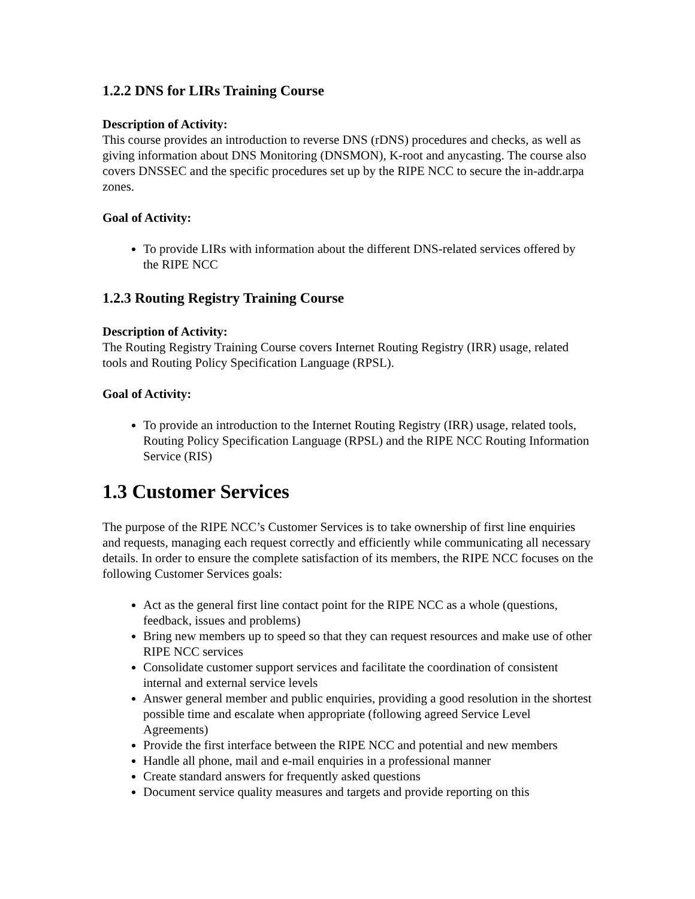1.2.2 DNS for LIRs Training Course
Description of Activity:
This course provides an introduction to reverse DNS (rDNS) procedures and checks, as well as giving information about DNS Monitoring (DNSMON), K-root and anycasting. The course also covers DNSSEC and the specific procedures set up by the RIPE NCC to secure the in-addr.arpa zones.
Goal of Activity:
To provide LIRs with information about the different DNS-related services offered by the RIPE NCC
1.2.3 Routing Registry Training Course
Description of Activity:
The Routing Registry Training Course covers Internet Routing Registry (IRR) usage, related tools and Routing Policy Specification Language (RPSL).
Goal of Activity:
To provide an introduction to the Internet Routing Registry (IRR) usage, related tools, Routing Policy Specification Language (RPSL) and the RIPE NCC Routing Information Service (RIS)
1.3 Customer Services
The purpose of the RIPE NCC’s Customer Services is to take ownership of first line enquiries and requests, managing each request correctly and efficiently while communicating all necessary details. In order to ensure the complete satisfaction of its members, the RIPE NCC focuses on the following Customer Services goals:
Act as the general first line contact point for the RIPE NCC as a whole (questions, feedback, issues and problems)
Bring new members up to speed so that they can request resources and make use of other RIPE NCC services
Consolidate customer support services and facilitate the coordination of consistent internal and external service levels
Answer general member and public enquiries, providing a good resolution in the shortest possible time and escalate when appropriate (following agreed Service Level Agreements)
Provide the first interface between the RIPE NCC and potential and new members
Handle all phone, mail and e-mail enquiries in a professional manner
Create standard answers for frequently asked questions
Document service quality measures and targets and provide reporting on this